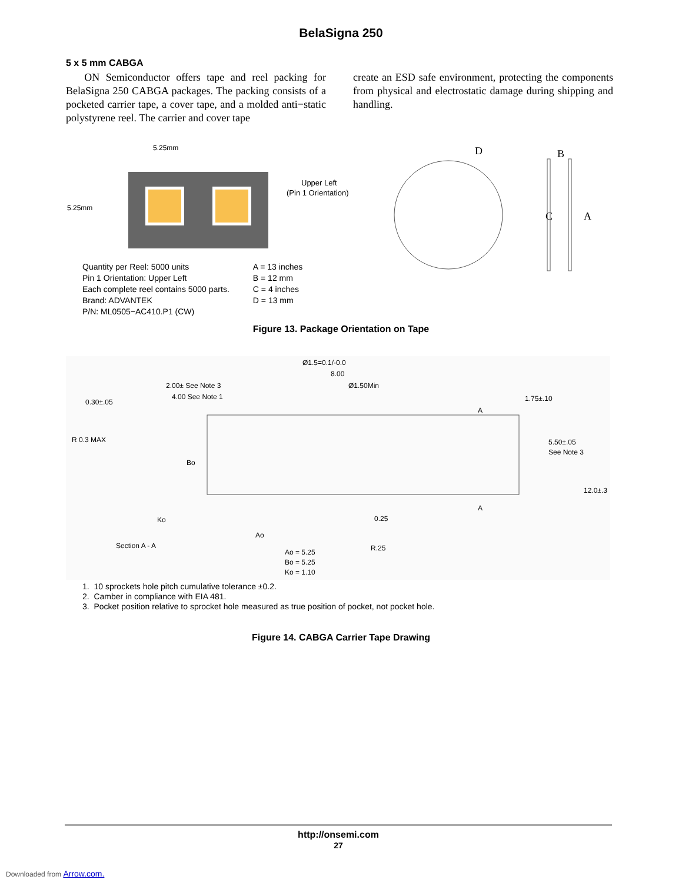BelaSigna 250
5 x 5 mm CABGA
ON Semiconductor offers tape and reel packing for BelaSigna 250 CABGA packages. The packing consists of a pocketed carrier tape, a cover tape, and a molded anti−static polystyrene reel. The carrier and cover tape
create an ESD safe environment, protecting the components from physical and electrostatic damage during shipping and handling.
5.25mm
5.25mm
Upper Left
(Pin 1 Orientation)
D
B
C
A
Quantity per Reel: 5000 units
Pin 1 Orientation: Upper Left
Each complete reel contains 5000 parts.
Brand: ADVANTEK
P/N: ML0505−AC410.P1 (CW)
A = 13 inches
B = 12 mm
C = 4 inches
D = 13 mm
Figure 13. Package Orientation on Tape
Ø1.5=0.1/-0.0
8.00
2.00± See Note 3
4.00 See Note 1
Ø1.50Min
0.30±.05
1.75±.10
A
R 0.3 MAX
Bo
5.50±.05
See Note 3
12.0±.3
A
Ko
0.25
Ao
Section A - A
R.25
Ao = 5.25
Bo = 5.25
Ko = 1.10
1. 10 sprockets hole pitch cumulative tolerance ±0.2.
2. Camber in compliance with EIA 481.
3. Pocket position relative to sprocket hole measured as true position of pocket, not pocket hole.
Figure 14. CABGA Carrier Tape Drawing
http://onsemi.com
27
Downloaded from Arrow.com.